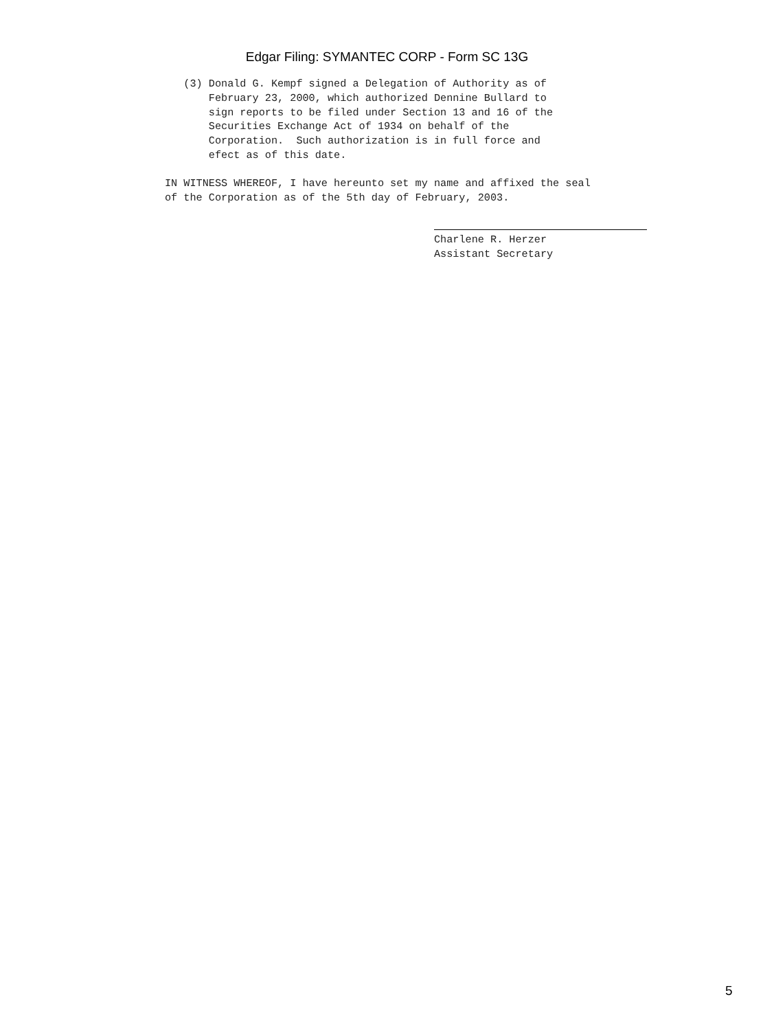Edgar Filing: SYMANTEC CORP - Form SC 13G
   (3) Donald G. Kempf signed a Delegation of Authority as of
       February 23, 2000, which authorized Dennine Bullard to
       sign reports to be filed under Section 13 and 16 of the
       Securities Exchange Act of 1934 on behalf of the
       Corporation.  Such authorization is in full force and
       efect as of this date.
IN WITNESS WHEREOF, I have hereunto set my name and affixed the seal
of the Corporation as of the 5th day of February, 2003.
Charlene R. Herzer
Assistant Secretary
5